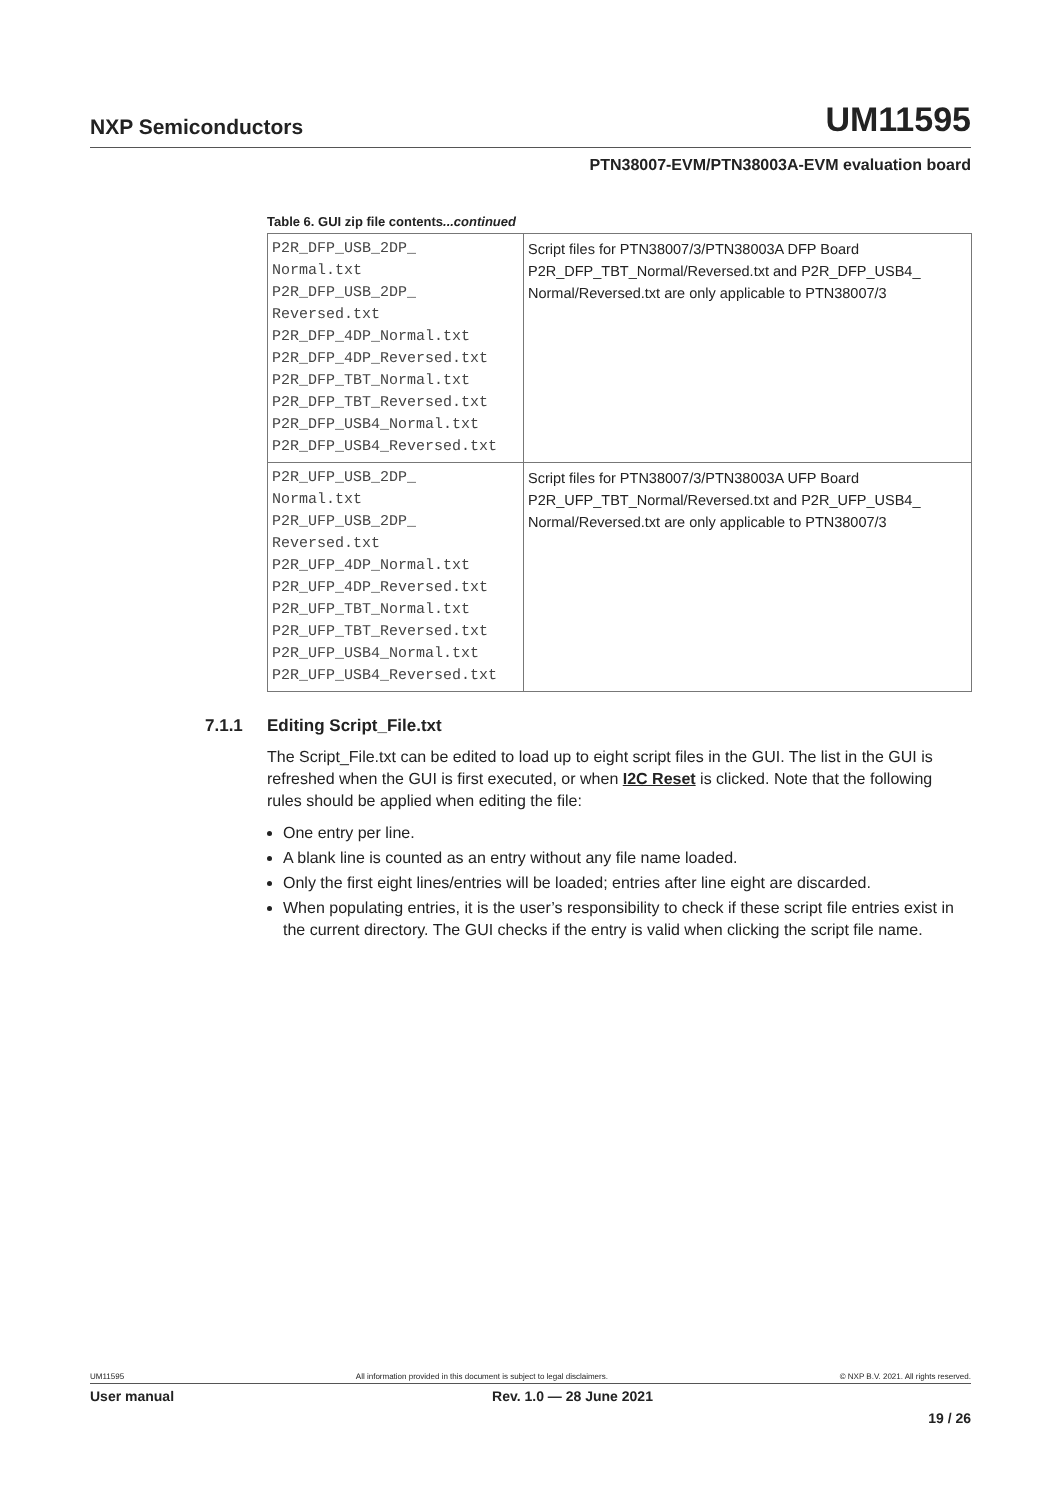NXP Semiconductors
UM11595
PTN38007-EVM/PTN38003A-EVM evaluation board
Table 6. GUI zip file contents...continued
| P2R_DFP_USB_2DP_ Normal.txt P2R_DFP_USB_2DP_ Reversed.txt P2R_DFP_4DP_Normal.txt P2R_DFP_4DP_Reversed.txt P2R_DFP_TBT_Normal.txt P2R_DFP_TBT_Reversed.txt P2R_DFP_USB4_Normal.txt P2R_DFP_USB4_Reversed.txt | Script files for PTN38007/3/PTN38003A DFP Board P2R_DFP_TBT_Normal/Reversed.txt and P2R_DFP_USB4_ Normal/Reversed.txt are only applicable to PTN38007/3 |
| P2R_UFP_USB_2DP_ Normal.txt P2R_UFP_USB_2DP_ Reversed.txt P2R_UFP_4DP_Normal.txt P2R_UFP_4DP_Reversed.txt P2R_UFP_TBT_Normal.txt P2R_UFP_TBT_Reversed.txt P2R_UFP_USB4_Normal.txt P2R_UFP_USB4_Reversed.txt | Script files for PTN38007/3/PTN38003A UFP Board P2R_UFP_TBT_Normal/Reversed.txt and P2R_UFP_USB4_ Normal/Reversed.txt are only applicable to PTN38007/3 |
7.1.1 Editing Script_File.txt
The Script_File.txt can be edited to load up to eight script files in the GUI. The list in the GUI is refreshed when the GUI is first executed, or when I2C Reset is clicked. Note that the following rules should be applied when editing the file:
One entry per line.
A blank line is counted as an entry without any file name loaded.
Only the first eight lines/entries will be loaded; entries after line eight are discarded.
When populating entries, it is the user’s responsibility to check if these script file entries exist in the current directory. The GUI checks if the entry is valid when clicking the script file name.
UM11595 All information provided in this document is subject to legal disclaimers. © NXP B.V. 2021. All rights reserved.
User manual Rev. 1.0 — 28 June 2021
19 / 26